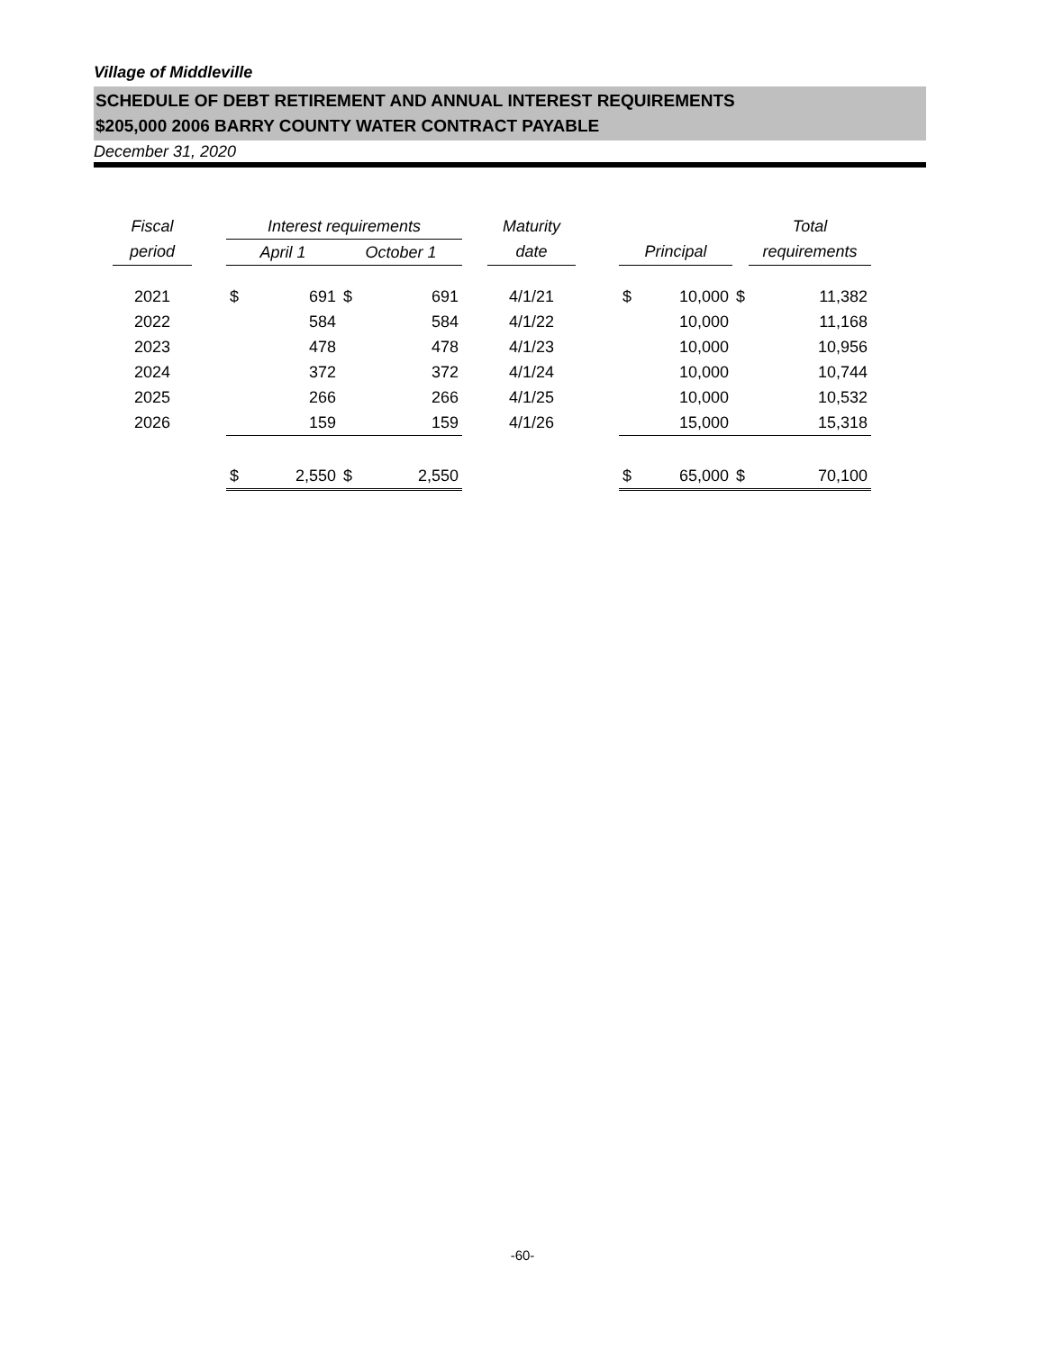Village of Middleville
SCHEDULE OF DEBT RETIREMENT AND ANNUAL INTEREST REQUIREMENTS
$205,000 2006 BARRY COUNTY WATER CONTRACT PAYABLE
December 31, 2020
| Fiscal | | Interest requirements | | | | | Maturity | | | | | Total | |
| --- | --- | --- | --- | --- | --- | --- | --- | --- | --- | --- | --- | --- | --- |
| period | | April 1 | | October 1 | | | date | | Principal | | | requirements | |
| 2021 | | $ | 691 | $ | 691 | | 4/1/21 | | $ | 10,000 | $ | | 11,382 |
| 2022 | | | 584 | | 584 | | 4/1/22 | | | 10,000 | | | 11,168 |
| 2023 | | | 478 | | 478 | | 4/1/23 | | | 10,000 | | | 10,956 |
| 2024 | | | 372 | | 372 | | 4/1/24 | | | 10,000 | | | 10,744 |
| 2025 | | | 266 | | 266 | | 4/1/25 | | | 10,000 | | | 10,532 |
| 2026 | | | 159 | | 159 | | 4/1/26 | | | 15,000 | | | 15,318 |
| | | $ | 2,550 | $ | 2,550 | | | | $ | 65,000 | $ | | 70,100 |
-60-